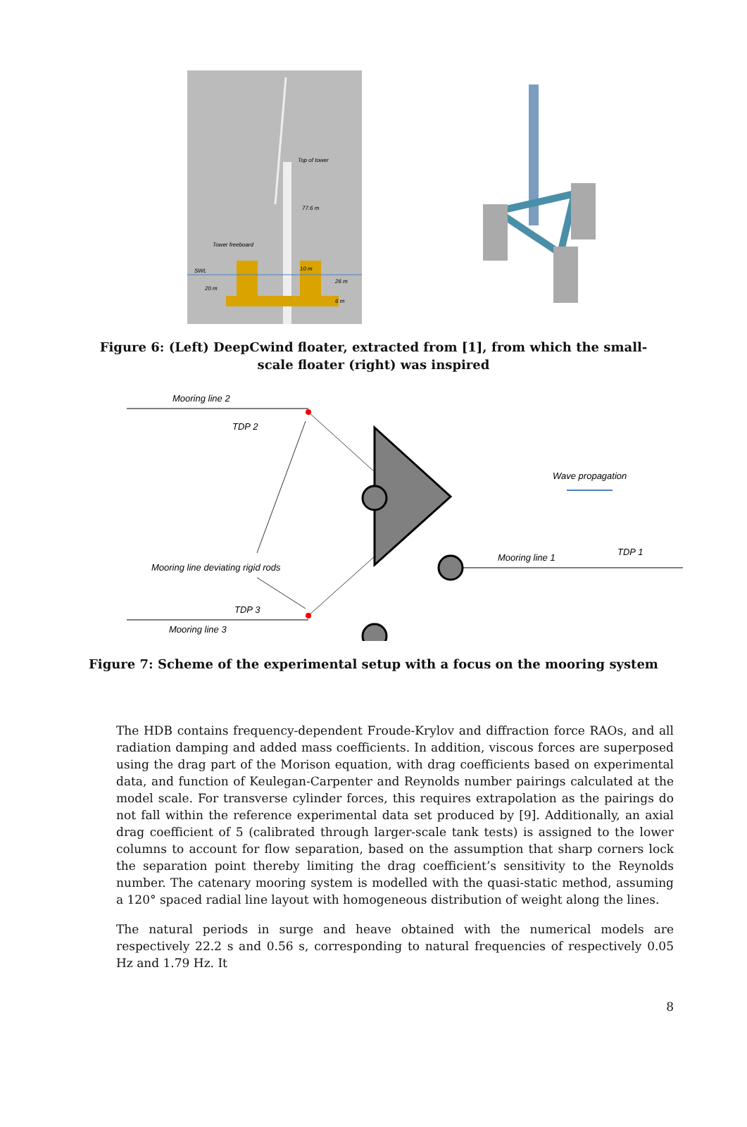Top of tower
77.6 m
Tower freeboard
SWL
10 m
20 m
26 m
6 m
Figure 6: (Left) DeepCwind floater, extracted from [1], from which the small-scale floater (right) was inspired
Mooring line 2
TDP 2
Wave propagation
Mooring line deviating rigid rods
Mooring line 1
TDP 1
TDP 3
Mooring line 3
Figure 7: Scheme of the experimental setup with a focus on the mooring system
The HDB contains frequency-dependent Froude-Krylov and diffraction force RAOs, and all radiation damping and added mass coefficients. In addition, viscous forces are superposed using the drag part of the Morison equation, with drag coefficients based on experimental data, and function of Keulegan-Carpenter and Reynolds number pairings calculated at the model scale. For transverse cylinder forces, this requires extrapolation as the pairings do not fall within the reference experimental data set produced by [9]. Additionally, an axial drag coefficient of 5 (calibrated through larger-scale tank tests) is assigned to the lower columns to account for flow separation, based on the assumption that sharp corners lock the separation point thereby limiting the drag coefficient’s sensitivity to the Reynolds number. The catenary mooring system is modelled with the quasi-static method, assuming a 120° spaced radial line layout with homogeneous distribution of weight along the lines.
The natural periods in surge and heave obtained with the numerical models are respectively 22.2 s and 0.56 s, corresponding to natural frequencies of respectively 0.05 Hz and 1.79 Hz. It
8